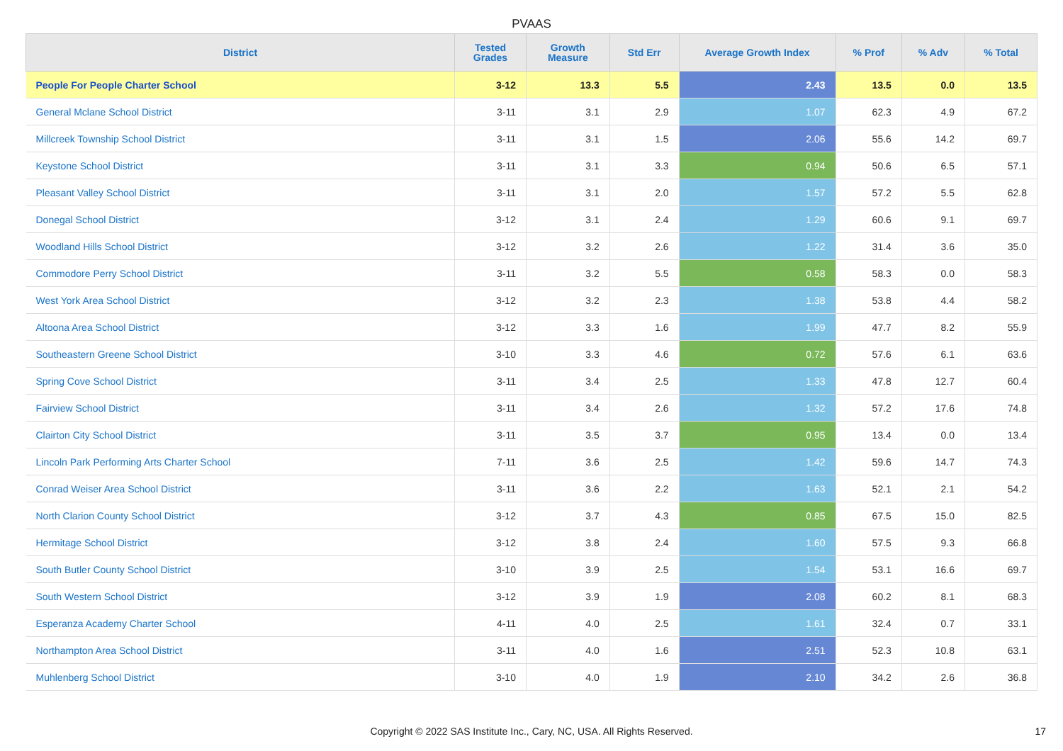PVAAS
| District | Tested Grades | Growth Measure | Std Err | Average Growth Index | % Prof | % Adv | % Total |
| --- | --- | --- | --- | --- | --- | --- | --- |
| People For People Charter School | 3-12 | 13.3 | 5.5 | 2.43 | 13.5 | 0.0 | 13.5 |
| General Mclane School District | 3-11 | 3.1 | 2.9 | 1.07 | 62.3 | 4.9 | 67.2 |
| Millcreek Township School District | 3-11 | 3.1 | 1.5 | 2.06 | 55.6 | 14.2 | 69.7 |
| Keystone School District | 3-11 | 3.1 | 3.3 | 0.94 | 50.6 | 6.5 | 57.1 |
| Pleasant Valley School District | 3-11 | 3.1 | 2.0 | 1.57 | 57.2 | 5.5 | 62.8 |
| Donegal School District | 3-12 | 3.1 | 2.4 | 1.29 | 60.6 | 9.1 | 69.7 |
| Woodland Hills School District | 3-12 | 3.2 | 2.6 | 1.22 | 31.4 | 3.6 | 35.0 |
| Commodore Perry School District | 3-11 | 3.2 | 5.5 | 0.58 | 58.3 | 0.0 | 58.3 |
| West York Area School District | 3-12 | 3.2 | 2.3 | 1.38 | 53.8 | 4.4 | 58.2 |
| Altoona Area School District | 3-12 | 3.3 | 1.6 | 1.99 | 47.7 | 8.2 | 55.9 |
| Southeastern Greene School District | 3-10 | 3.3 | 4.6 | 0.72 | 57.6 | 6.1 | 63.6 |
| Spring Cove School District | 3-11 | 3.4 | 2.5 | 1.33 | 47.8 | 12.7 | 60.4 |
| Fairview School District | 3-11 | 3.4 | 2.6 | 1.32 | 57.2 | 17.6 | 74.8 |
| Clairton City School District | 3-11 | 3.5 | 3.7 | 0.95 | 13.4 | 0.0 | 13.4 |
| Lincoln Park Performing Arts Charter School | 7-11 | 3.6 | 2.5 | 1.42 | 59.6 | 14.7 | 74.3 |
| Conrad Weiser Area School District | 3-11 | 3.6 | 2.2 | 1.63 | 52.1 | 2.1 | 54.2 |
| North Clarion County School District | 3-12 | 3.7 | 4.3 | 0.85 | 67.5 | 15.0 | 82.5 |
| Hermitage School District | 3-12 | 3.8 | 2.4 | 1.60 | 57.5 | 9.3 | 66.8 |
| South Butler County School District | 3-10 | 3.9 | 2.5 | 1.54 | 53.1 | 16.6 | 69.7 |
| South Western School District | 3-12 | 3.9 | 1.9 | 2.08 | 60.2 | 8.1 | 68.3 |
| Esperanza Academy Charter School | 4-11 | 4.0 | 2.5 | 1.61 | 32.4 | 0.7 | 33.1 |
| Northampton Area School District | 3-11 | 4.0 | 1.6 | 2.51 | 52.3 | 10.8 | 63.1 |
| Muhlenberg School District | 3-10 | 4.0 | 1.9 | 2.10 | 34.2 | 2.6 | 36.8 |
Copyright © 2022 SAS Institute Inc., Cary, NC, USA. All Rights Reserved. 17